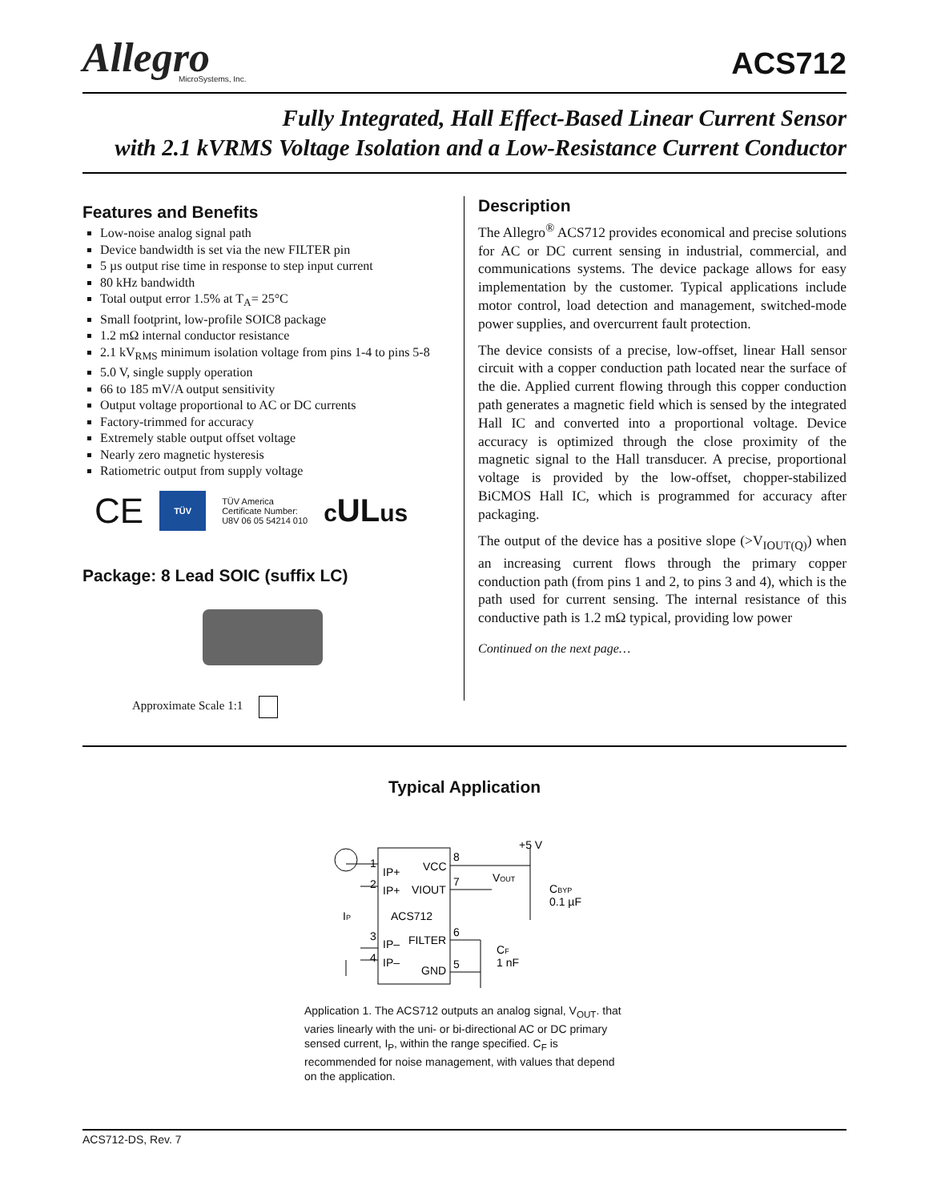Allegro
MicroSystems, Inc.
ACS712
Fully Integrated, Hall Effect-Based Linear Current Sensor
with 2.1 kVRMS Voltage Isolation and a Low-Resistance Current Conductor
Features and Benefits
Low-noise analog signal path
Device bandwidth is set via the new FILTER pin
5 µs output rise time in response to step input current
80 kHz bandwidth
Total output error 1.5% at T<sub>A</sub>= 25°C
Small footprint, low-profile SOIC8 package
1.2 mΩ internal conductor resistance
2.1 kV<sub>RMS</sub> minimum isolation voltage from pins 1-4 to pins 5-8
5.0 V, single supply operation
66 to 185 mV/A output sensitivity
Output voltage proportional to AC or DC currents
Factory-trimmed for accuracy
Extremely stable output offset voltage
Nearly zero magnetic hysteresis
Ratiometric output from supply voltage
CE TÜV TÜV America
Certificate Number:
U8V 06 05 54214 010 cULus
Package: 8 Lead SOIC (suffix LC)
Approximate Scale 1:1
Description
The Allegro<sup>®</sup> ACS712 provides economical and precise solutions for AC or DC current sensing in industrial, commercial, and communications systems. The device package allows for easy implementation by the customer. Typical applications include motor control, load detection and management, switched-mode power supplies, and overcurrent fault protection.
The device consists of a precise, low-offset, linear Hall sensor circuit with a copper conduction path located near the surface of the die. Applied current flowing through this copper conduction path generates a magnetic field which is sensed by the integrated Hall IC and converted into a proportional voltage. Device accuracy is optimized through the close proximity of the magnetic signal to the Hall transducer. A precise, proportional voltage is provided by the low-offset, chopper-stabilized BiCMOS Hall IC, which is programmed for accuracy after packaging.
The output of the device has a positive slope (>V<sub>IOUT(Q)</sub>) when an increasing current flows through the primary copper conduction path (from pins 1 and 2, to pins 3 and 4), which is the path used for current sensing. The internal resistance of this conductive path is 1.2 mΩ typical, providing low power
Continued on the next page…
Typical Application
IP+
IP+
ACS712
IP–
IP–
VCC
VIOUT
FILTER
GND
1
2
3
4
8
7
6
5
+5 V
VOUT
CBYP
0.1 µF
CF
1 nF
IP
Application 1. The ACS712 outputs an analog signal, V<sub>OUT</sub>. that varies linearly with the uni- or bi-directional AC or DC primary sensed current, I<sub>P</sub>, within the range specified. C<sub>F</sub> is recommended for noise management, with values that depend on the application.
ACS712-DS, Rev. 7